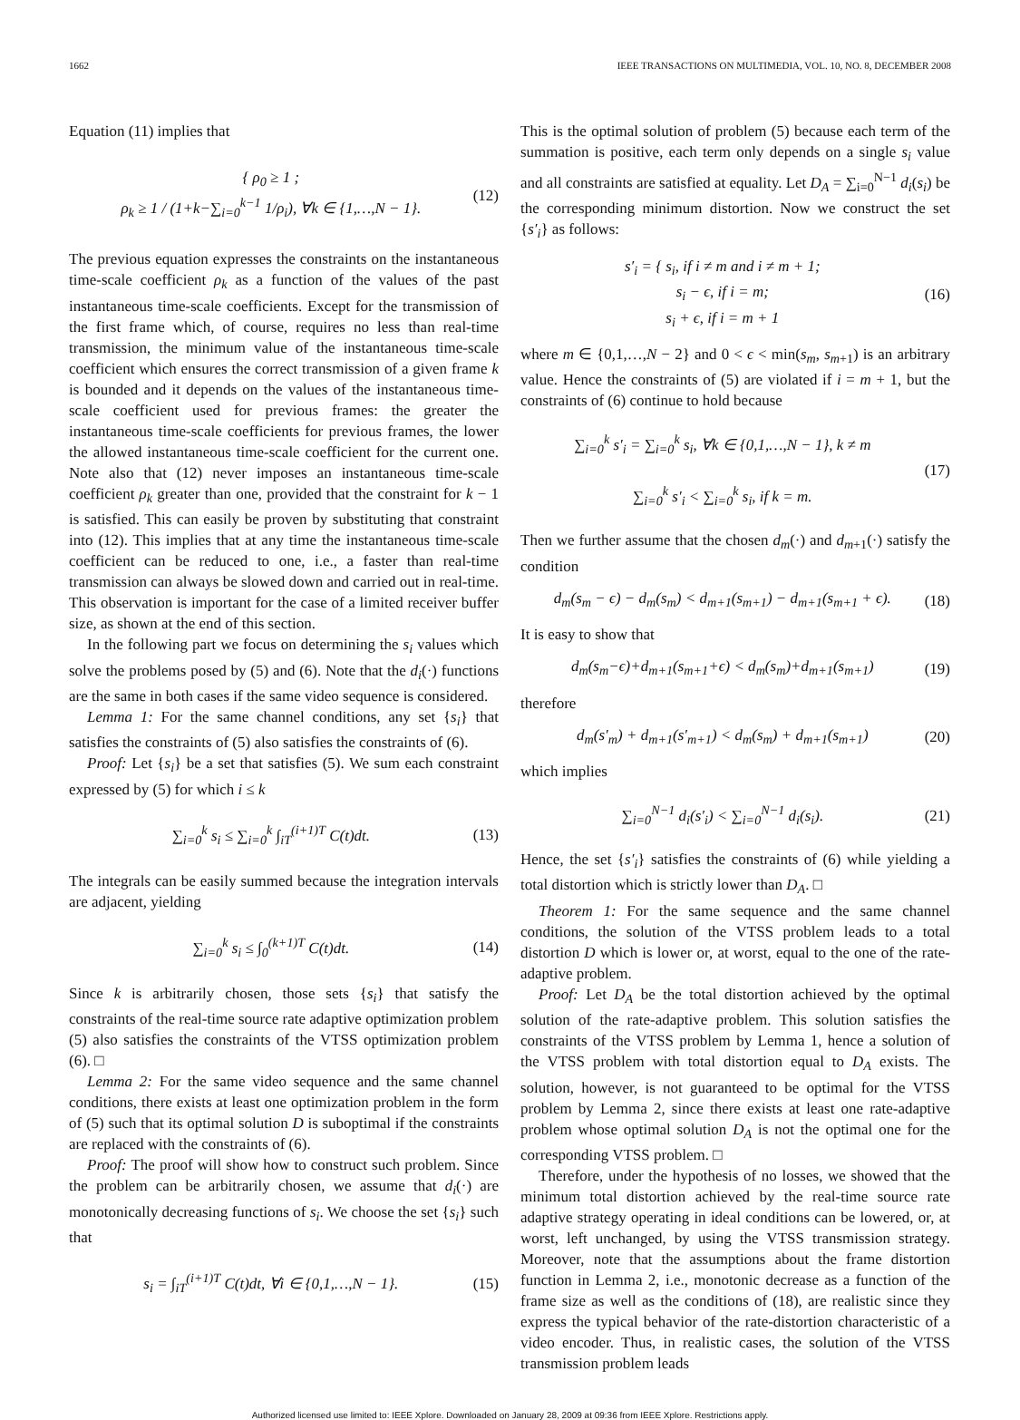1662 IEEE TRANSACTIONS ON MULTIMEDIA, VOL. 10, NO. 8, DECEMBER 2008
Equation (11) implies that
{ ρ<sub>0</sub> ≥ 1 ;
ρ<sub>k</sub> ≥ 1 / (1+k−∑<sub>i=0</sub><sup>k−1</sup> 1/ρ<sub>i</sub>), ∀k ∈ {1,…,N − 1}.
(12)
The previous equation expresses the constraints on the instantaneous time-scale coefficient ρ<sub>k</sub> as a function of the values of the past instantaneous time-scale coefficients. Except for the transmission of the first frame which, of course, requires no less than real-time transmission, the minimum value of the instantaneous time-scale coefficient which ensures the correct transmission of a given frame k is bounded and it depends on the values of the instantaneous time-scale coefficient used for previous frames: the greater the instantaneous time-scale coefficients for previous frames, the lower the allowed instantaneous time-scale coefficient for the current one. Note also that (12) never imposes an instantaneous time-scale coefficient ρ<sub>k</sub> greater than one, provided that the constraint for k − 1 is satisfied. This can easily be proven by substituting that constraint into (12). This implies that at any time the instantaneous time-scale coefficient can be reduced to one, i.e., a faster than real-time transmission can always be slowed down and carried out in real-time. This observation is important for the case of a limited receiver buffer size, as shown at the end of this section.
In the following part we focus on determining the s<sub>i</sub> values which solve the problems posed by (5) and (6). Note that the d<sub>i</sub>(·) functions are the same in both cases if the same video sequence is considered.
Lemma 1: For the same channel conditions, any set {s<sub>i</sub>} that satisfies the constraints of (5) also satisfies the constraints of (6).
Proof: Let {s<sub>i</sub>} be a set that satisfies (5). We sum each constraint expressed by (5) for which i ≤ k
∑<sub>i=0</sub><sup>k</sup> s<sub>i</sub> ≤ ∑<sub>i=0</sub><sup>k</sup> ∫<sub>iT</sub><sup>(i+1)T</sup> C(t)dt.
(13)
The integrals can be easily summed because the integration intervals are adjacent, yielding
∑<sub>i=0</sub><sup>k</sup> s<sub>i</sub> ≤ ∫<sub>0</sub><sup>(k+1)T</sup> C(t)dt. (14)
Since k is arbitrarily chosen, those sets {s<sub>i</sub>} that satisfy the constraints of the real-time source rate adaptive optimization problem (5) also satisfies the constraints of the VTSS optimization problem (6). □
Lemma 2: For the same video sequence and the same channel conditions, there exists at least one optimization problem in the form of (5) such that its optimal solution D is suboptimal if the constraints are replaced with the constraints of (6).
Proof: The proof will show how to construct such problem. Since the problem can be arbitrarily chosen, we assume that d<sub>i</sub>(·) are monotonically decreasing functions of s<sub>i</sub>. We choose the set {s<sub>i</sub>} such that
s<sub>i</sub> = ∫<sub>iT</sub><sup>(i+1)T</sup> C(t)dt, ∀i ∈ {0,1,…,N − 1}.
(15)
This is the optimal solution of problem (5) because each term of the summation is positive, each term only depends on a single s<sub>i</sub> value and all constraints are satisfied at equality. Let D<sub>A</sub> = ∑<sub>i=0</sub><sup>N−1</sup> d<sub>i</sub>(s<sub>i</sub>) be the corresponding minimum distortion. Now we construct the set {s′<sub>i</sub>} as follows:
s′<sub>i</sub> = { s<sub>i</sub>, if i ≠ m and i ≠ m + 1;
s<sub>i</sub> − ϵ, if i = m;
s<sub>i</sub> + ϵ, if i = m + 1
(16)
where m ∈ {0,1,…,N − 2} and 0 < ϵ < min(s<sub>m</sub>, s<sub>m+1</sub>) is an arbitrary value. Hence the constraints of (5) are violated if i = m + 1, but the constraints of (6) continue to hold because
∑<sub>i=0</sub><sup>k</sup> s′<sub>i</sub> = ∑<sub>i=0</sub><sup>k</sup> s<sub>i</sub>, ∀k ∈ {0,1,…,N − 1}, k ≠ m
∑<sub>i=0</sub><sup>k</sup> s′<sub>i</sub> < ∑<sub>i=0</sub><sup>k</sup> s<sub>i</sub>, if k = m.
(17)
Then we further assume that the chosen d<sub>m</sub>(·) and d<sub>m+1</sub>(·) satisfy the condition
d<sub>m</sub>(s<sub>m</sub> − ϵ) − d<sub>m</sub>(s<sub>m</sub>) < d<sub>m+1</sub>(s<sub>m+1</sub>) − d<sub>m+1</sub>(s<sub>m+1</sub> + ϵ).
(18)
It is easy to show that
d<sub>m</sub>(s<sub>m</sub>−ϵ)+d<sub>m+1</sub>(s<sub>m+1</sub>+ϵ) < d<sub>m</sub>(s<sub>m</sub>)+d<sub>m+1</sub>(s<sub>m+1</sub>)
(19)
therefore
d<sub>m</sub>(s′<sub>m</sub>) + d<sub>m+1</sub>(s′<sub>m+1</sub>) < d<sub>m</sub>(s<sub>m</sub>) + d<sub>m+1</sub>(s<sub>m+1</sub>)
(20)
which implies
∑<sub>i=0</sub><sup>N−1</sup> d<sub>i</sub>(s′<sub>i</sub>) < ∑<sub>i=0</sub><sup>N−1</sup> d<sub>i</sub>(s<sub>i</sub>).
(21)
Hence, the set {s′<sub>i</sub>} satisfies the constraints of (6) while yielding a total distortion which is strictly lower than D<sub>A</sub>. □
Theorem 1: For the same sequence and the same channel conditions, the solution of the VTSS problem leads to a total distortion D which is lower or, at worst, equal to the one of the rate-adaptive problem.
Proof: Let D<sub>A</sub> be the total distortion achieved by the optimal solution of the rate-adaptive problem. This solution satisfies the constraints of the VTSS problem by Lemma 1, hence a solution of the VTSS problem with total distortion equal to D<sub>A</sub> exists. The solution, however, is not guaranteed to be optimal for the VTSS problem by Lemma 2, since there exists at least one rate-adaptive problem whose optimal solution D<sub>A</sub> is not the optimal one for the corresponding VTSS problem. □
Therefore, under the hypothesis of no losses, we showed that the minimum total distortion achieved by the real-time source rate adaptive strategy operating in ideal conditions can be lowered, or, at worst, left unchanged, by using the VTSS transmission strategy. Moreover, note that the assumptions about the frame distortion function in Lemma 2, i.e., monotonic decrease as a function of the frame size as well as the conditions of (18), are realistic since they express the typical behavior of the rate-distortion characteristic of a video encoder. Thus, in realistic cases, the solution of the VTSS transmission problem leads
Authorized licensed use limited to: IEEE Xplore. Downloaded on January 28, 2009 at 09:36 from IEEE Xplore. Restrictions apply.